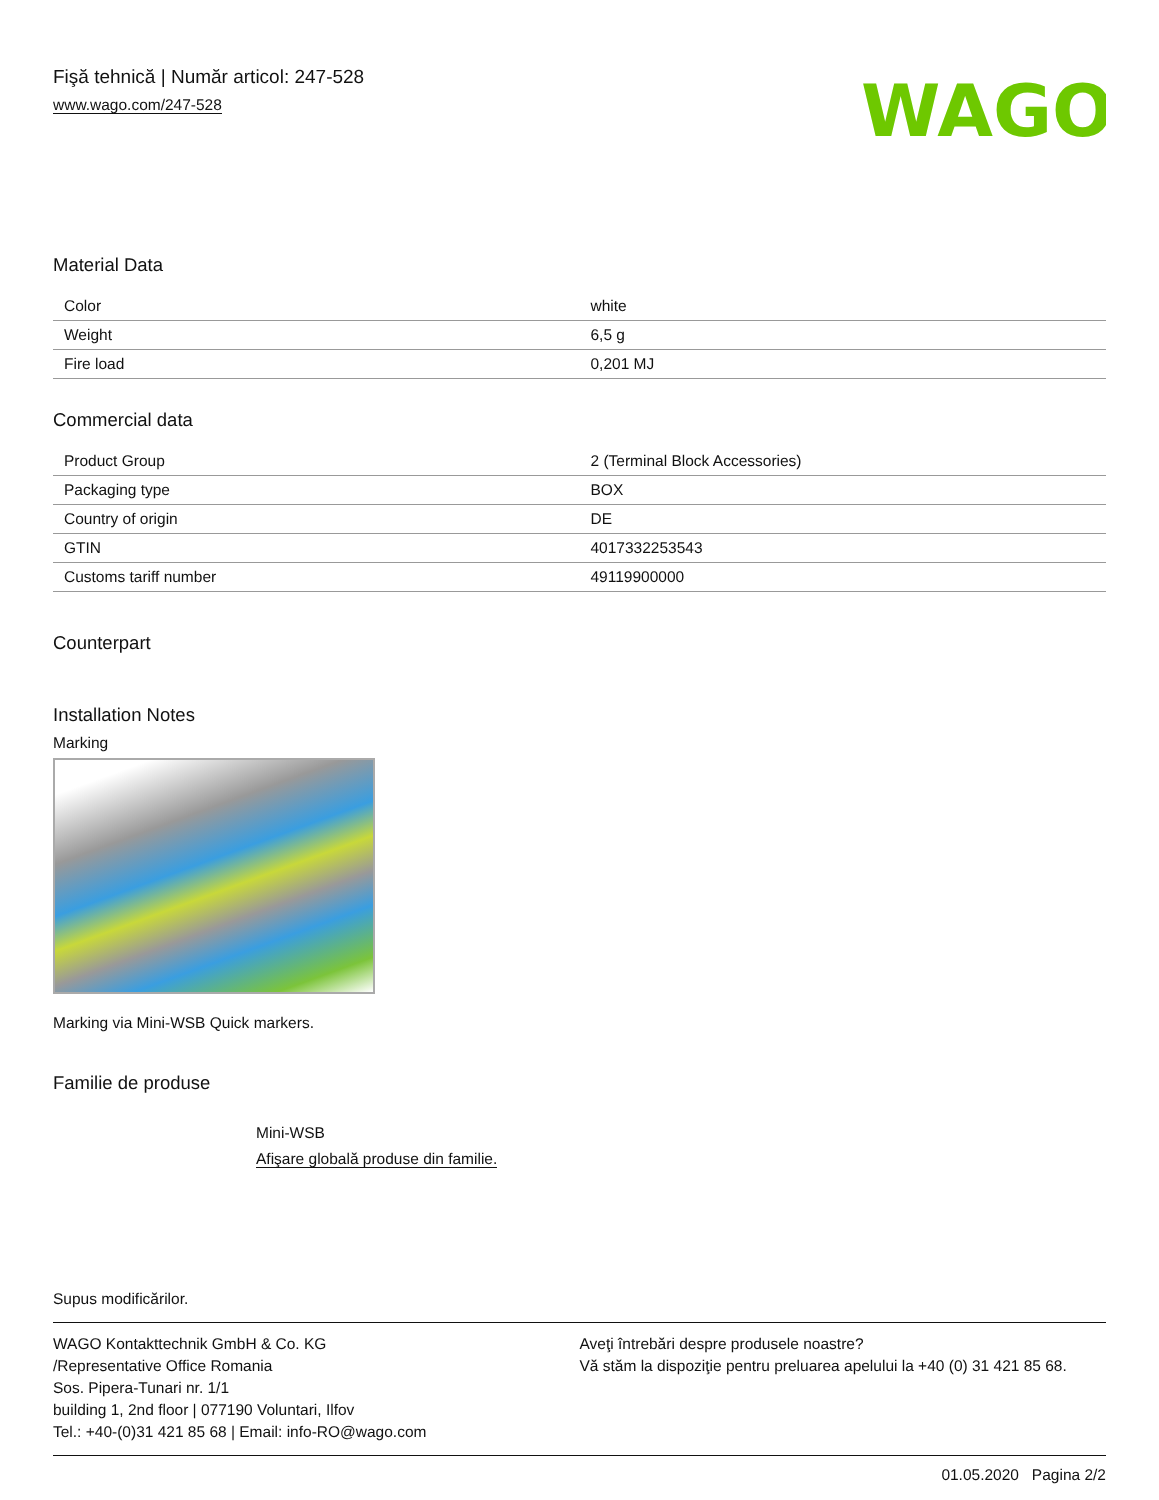Fişă tehnică | Număr articol: 247-528
www.wago.com/247-528
WAGO
Material Data
| Color | white |
| Weight | 6,5 g |
| Fire load | 0,201 MJ |
Commercial data
| Product Group | 2 (Terminal Block Accessories) |
| Packaging type | BOX |
| Country of origin | DE |
| GTIN | 4017332253543 |
| Customs tariff number | 49119900000 |
Counterpart
Installation Notes
Marking
Marking via Mini-WSB Quick markers.
Familie de produse
Mini-WSB
Afişare globală produse din familie.
Supus modificărilor.
WAGO Kontakttechnik GmbH & Co. KG
/Representative Office Romania
Sos. Pipera-Tunari nr. 1/1
building 1, 2nd floor | 077190 Voluntari, Ilfov
Tel.: +40-(0)31 421 85 68 | Email: info-RO@wago.com
Aveţi întrebări despre produsele noastre?
Vă stăm la dispoziţie pentru preluarea apelului la +40 (0) 31 421 85 68.
01.05.2020 Pagina 2/2